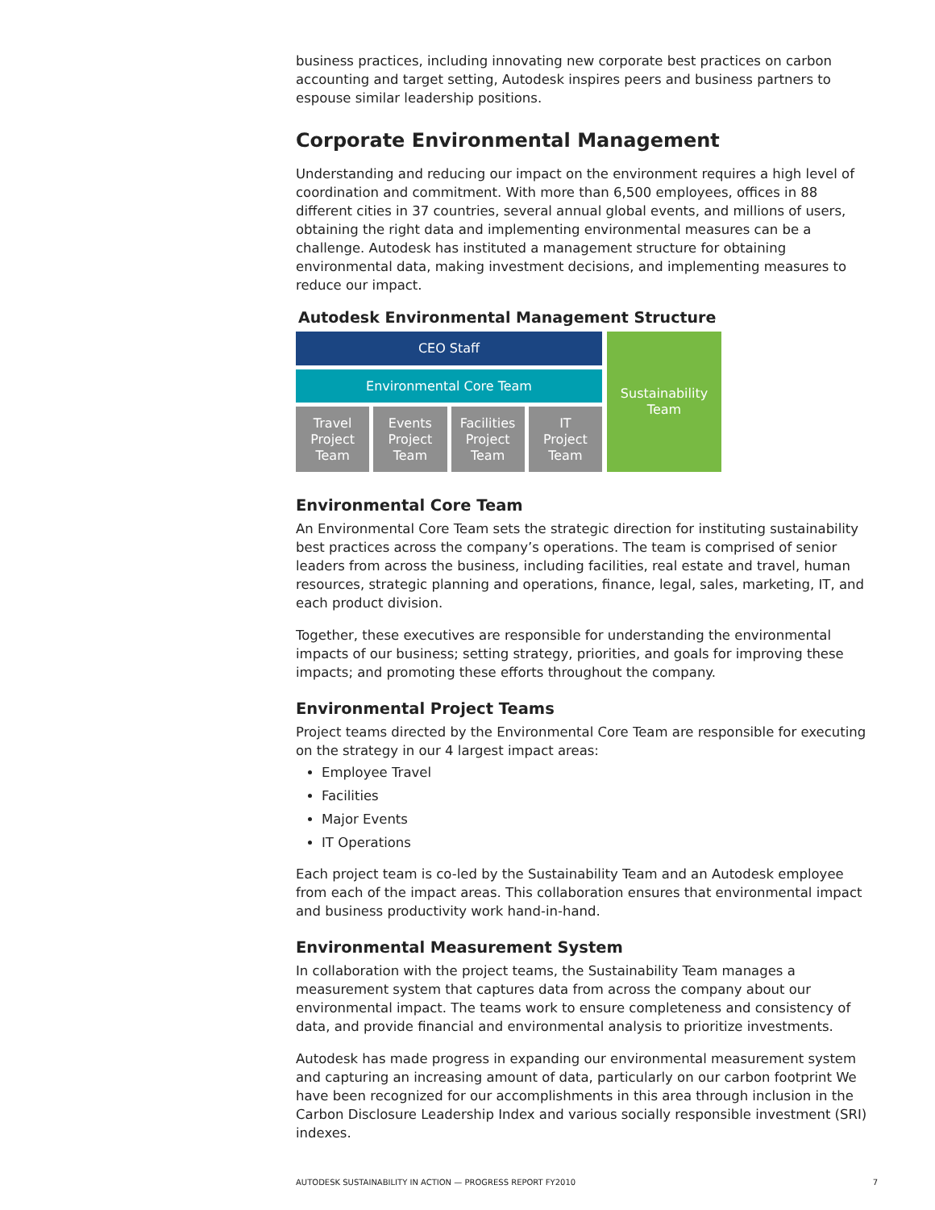business practices, including innovating new corporate best practices on carbon accounting and target setting, Autodesk inspires peers and business partners to espouse similar leadership positions.
Corporate Environmental Management
Understanding and reducing our impact on the environment requires a high level of coordination and commitment. With more than 6,500 employees, offices in 88 different cities in 37 countries, several annual global events, and millions of users, obtaining the right data and implementing environmental measures can be a challenge. Autodesk has instituted a management structure for obtaining environmental data, making investment decisions, and implementing measures to reduce our impact.
Autodesk Environmental Management Structure
CEO Staff
Environmental Core Team
Travel
Project
Team
Events
Project
Team
Facilities
Project
Team
IT
Project
Team
Sustainability
Team
Environmental Core Team
An Environmental Core Team sets the strategic direction for instituting sustainability best practices across the company’s operations. The team is comprised of senior leaders from across the business, including facilities, real estate and travel, human resources, strategic planning and operations, finance, legal, sales, marketing, IT, and each product division.
Together, these executives are responsible for understanding the environmental impacts of our business; setting strategy, priorities, and goals for improving these impacts; and promoting these efforts throughout the company.
Environmental Project Teams
Project teams directed by the Environmental Core Team are responsible for executing on the strategy in our 4 largest impact areas:
Employee Travel
Facilities
Major Events
IT Operations
Each project team is co-led by the Sustainability Team and an Autodesk employee from each of the impact areas. This collaboration ensures that environmental impact and business productivity work hand-in-hand.
Environmental Measurement System
In collaboration with the project teams, the Sustainability Team manages a measurement system that captures data from across the company about our environmental impact. The teams work to ensure completeness and consistency of data, and provide financial and environmental analysis to prioritize investments.
Autodesk has made progress in expanding our environmental measurement system and capturing an increasing amount of data, particularly on our carbon footprint We have been recognized for our accomplishments in this area through inclusion in the Carbon Disclosure Leadership Index and various socially responsible investment (SRI) indexes.
AUTODESK SUSTAINABILITY IN ACTION — PROGRESS REPORT FY2010 7